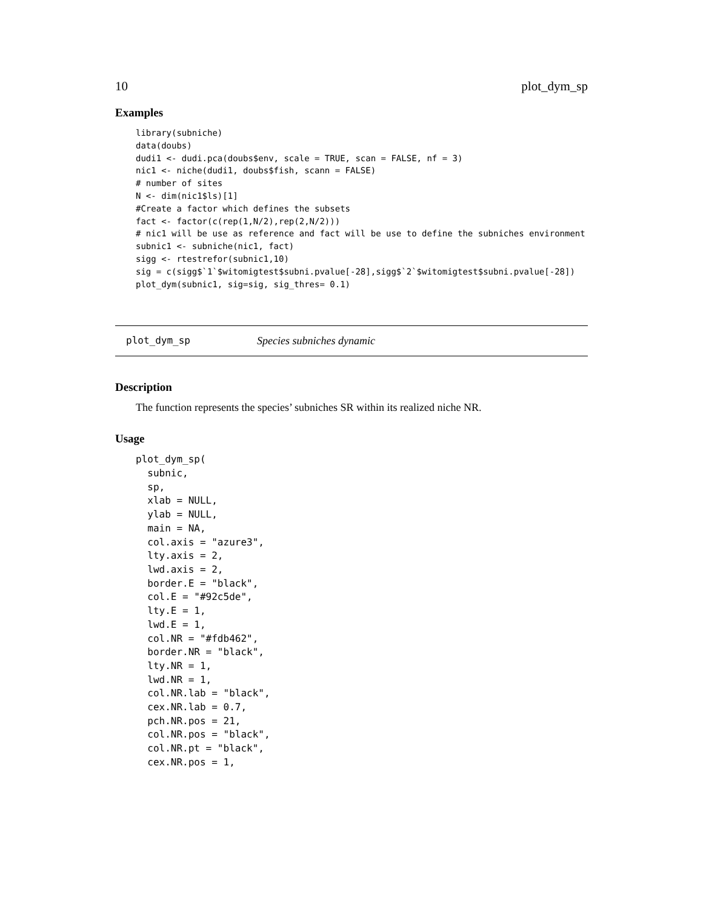10 plot_dym_sp
Examples
library(subniche)
data(doubs)
dudi1 <- dudi.pca(doubs$env, scale = TRUE, scan = FALSE, nf = 3)
nic1 <- niche(dudi1, doubs$fish, scann = FALSE)
# number of sites
N <- dim(nic1$ls)[1]
#Create a factor which defines the subsets
fact <- factor(c(rep(1,N/2),rep(2,N/2)))
# nic1 will be use as reference and fact will be use to define the subniches environment
subnic1 <- subniche(nic1, fact)
sigg <- rtestrefor(subnic1,10)
sig = c(sigg$`1`$witomigtest$subni.pvalue[-28],sigg$`2`$witomigtest$subni.pvalue[-28])
plot_dym(subnic1, sig=sig, sig_thres= 0.1)
plot_dym_sp Species subniches dynamic
Description
The function represents the species’ subniches SR within its realized niche NR.
Usage
plot_dym_sp(
  subnic,
  sp,
  xlab = NULL,
  ylab = NULL,
  main = NA,
  col.axis = "azure3",
  lty.axis = 2,
  lwd.axis = 2,
  border.E = "black",
  col.E = "#92c5de",
  lty.E = 1,
  lwd.E = 1,
  col.NR = "#fdb462",
  border.NR = "black",
  lty.NR = 1,
  lwd.NR = 1,
  col.NR.lab = "black",
  cex.NR.lab = 0.7,
  pch.NR.pos = 21,
  col.NR.pos = "black",
  col.NR.pt = "black",
  cex.NR.pos = 1,